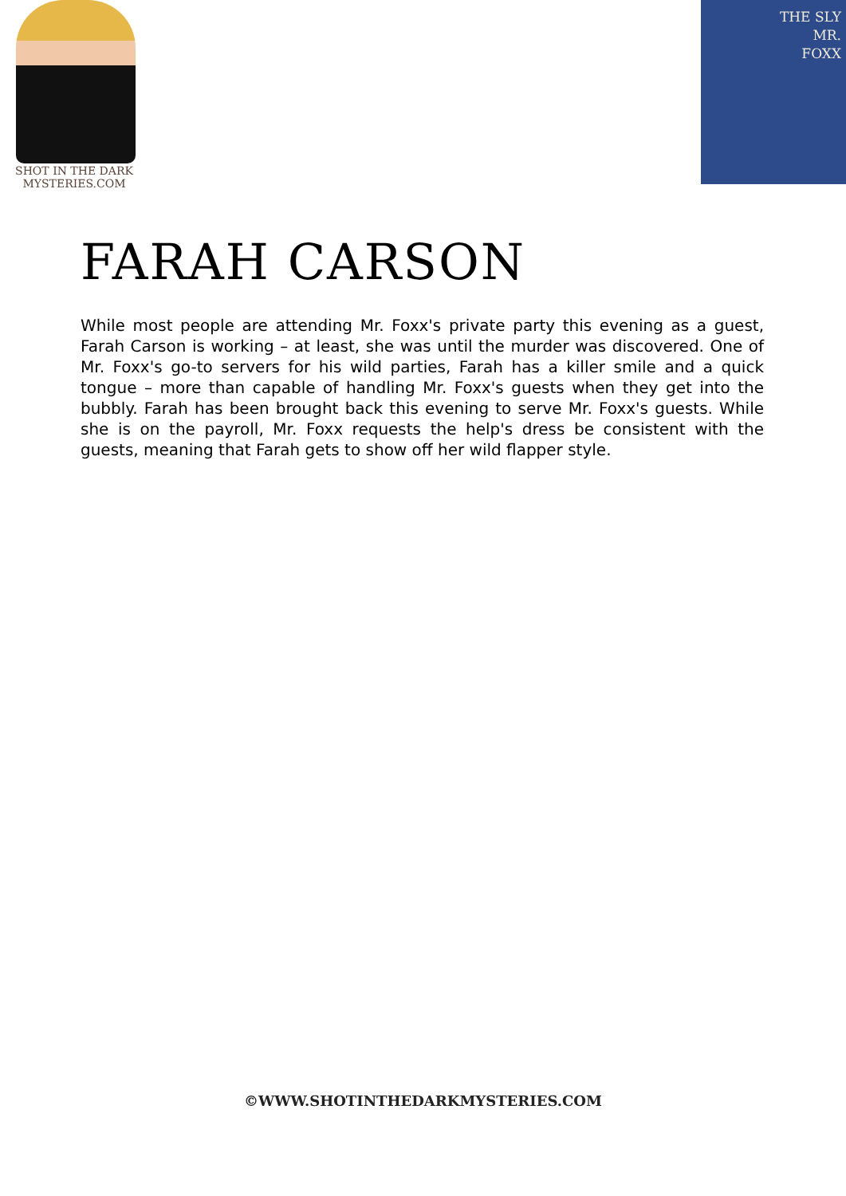SHOT IN THE DARK
MYSTERIES.COM
THE SLY
MR.
FOXX
FARAH CARSON
While most people are attending Mr. Foxx's private party this evening as a guest, Farah Carson is working – at least, she was until the murder was discovered. One of Mr. Foxx's go-to servers for his wild parties, Farah has a killer smile and a quick tongue – more than capable of handling Mr. Foxx's guests when they get into the bubbly. Farah has been brought back this evening to serve Mr. Foxx's guests. While she is on the payroll, Mr. Foxx requests the help's dress be consistent with the guests, meaning that Farah gets to show off her wild flapper style.
©WWW.SHOTINTHEDARKMYSTERIES.COM